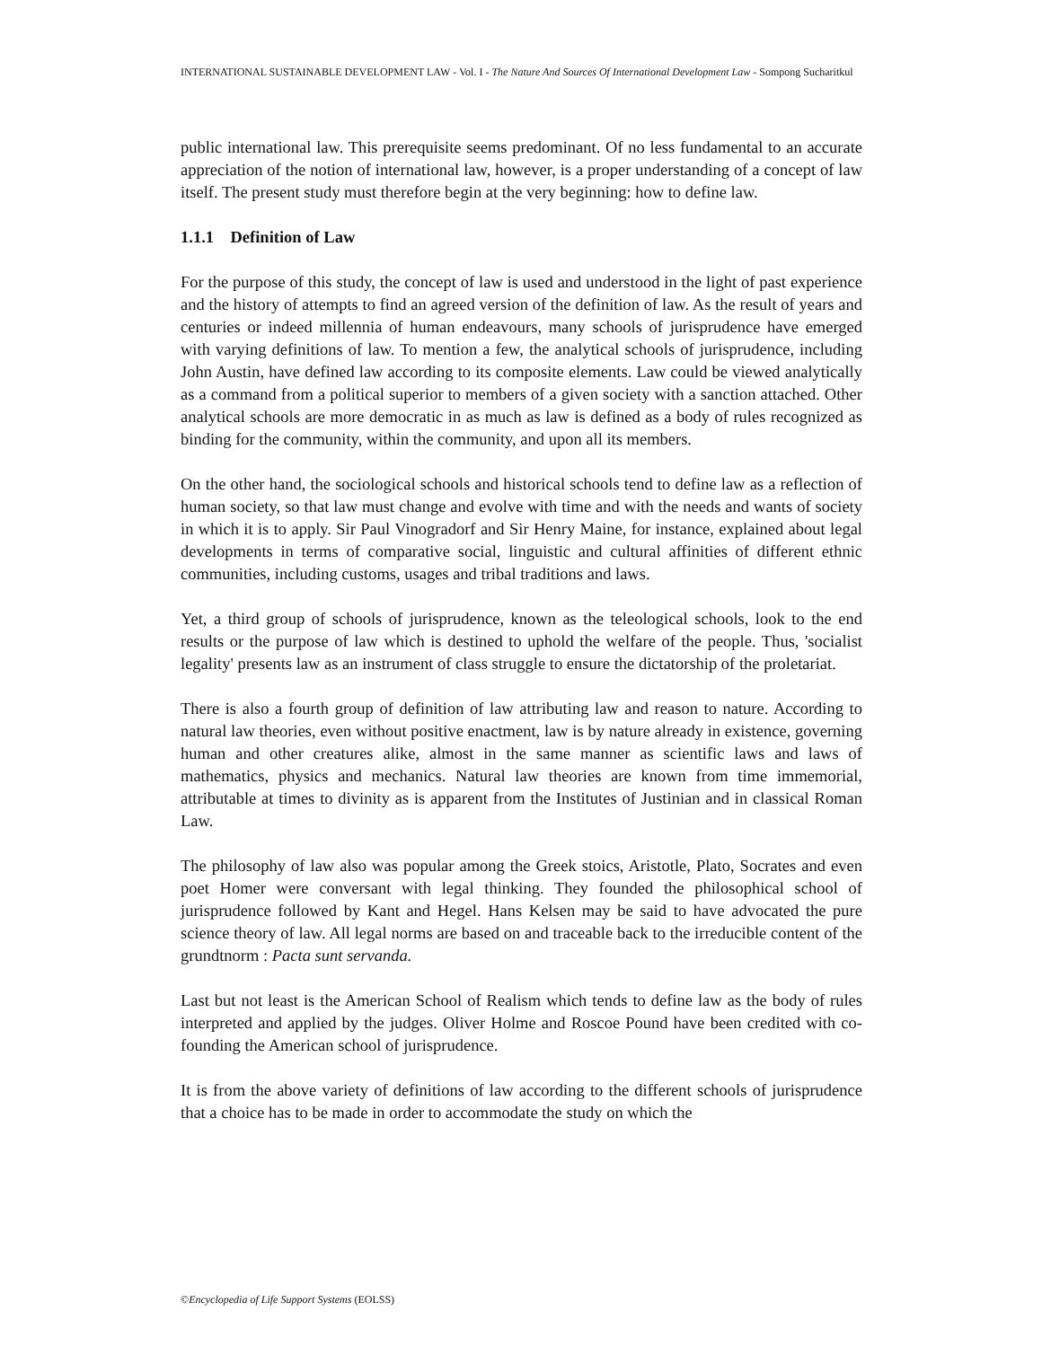INTERNATIONAL SUSTAINABLE DEVELOPMENT LAW - Vol. I - The Nature And Sources Of International Development Law - Sompong Sucharitkul
public international law. This prerequisite seems predominant. Of no less fundamental to an accurate appreciation of the notion of international law, however, is a proper understanding of a concept of law itself. The present study must therefore begin at the very beginning: how to define law.
1.1.1 Definition of Law
For the purpose of this study, the concept of law is used and understood in the light of past experience and the history of attempts to find an agreed version of the definition of law. As the result of years and centuries or indeed millennia of human endeavours, many schools of jurisprudence have emerged with varying definitions of law. To mention a few, the analytical schools of jurisprudence, including John Austin, have defined law according to its composite elements. Law could be viewed analytically as a command from a political superior to members of a given society with a sanction attached. Other analytical schools are more democratic in as much as law is defined as a body of rules recognized as binding for the community, within the community, and upon all its members.
On the other hand, the sociological schools and historical schools tend to define law as a reflection of human society, so that law must change and evolve with time and with the needs and wants of society in which it is to apply. Sir Paul Vinogradorf and Sir Henry Maine, for instance, explained about legal developments in terms of comparative social, linguistic and cultural affinities of different ethnic communities, including customs, usages and tribal traditions and laws.
Yet, a third group of schools of jurisprudence, known as the teleological schools, look to the end results or the purpose of law which is destined to uphold the welfare of the people. Thus, 'socialist legality' presents law as an instrument of class struggle to ensure the dictatorship of the proletariat.
There is also a fourth group of definition of law attributing law and reason to nature. According to natural law theories, even without positive enactment, law is by nature already in existence, governing human and other creatures alike, almost in the same manner as scientific laws and laws of mathematics, physics and mechanics. Natural law theories are known from time immemorial, attributable at times to divinity as is apparent from the Institutes of Justinian and in classical Roman Law.
The philosophy of law also was popular among the Greek stoics, Aristotle, Plato, Socrates and even poet Homer were conversant with legal thinking. They founded the philosophical school of jurisprudence followed by Kant and Hegel. Hans Kelsen may be said to have advocated the pure science theory of law. All legal norms are based on and traceable back to the irreducible content of the grundtnorm : Pacta sunt servanda.
Last but not least is the American School of Realism which tends to define law as the body of rules interpreted and applied by the judges. Oliver Holme and Roscoe Pound have been credited with co-founding the American school of jurisprudence.
It is from the above variety of definitions of law according to the different schools of jurisprudence that a choice has to be made in order to accommodate the study on which the
©Encyclopedia of Life Support Systems (EOLSS)